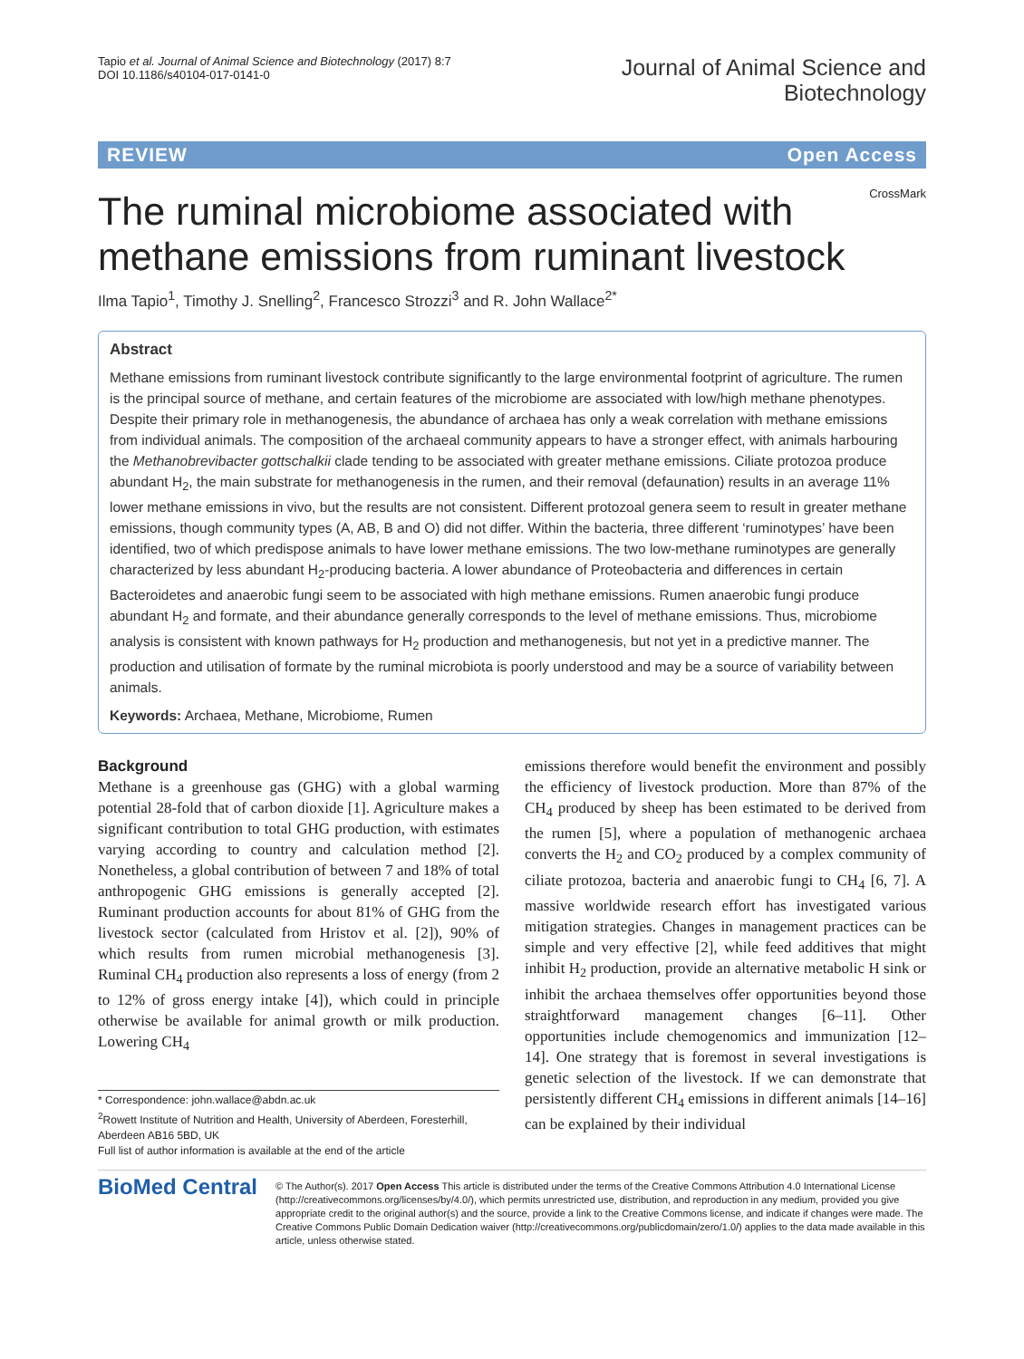Tapio et al. Journal of Animal Science and Biotechnology (2017) 8:7
DOI 10.1186/s40104-017-0141-0
Journal of Animal Science and
Biotechnology
REVIEW Open Access
CrossMark
The ruminal microbiome associated with methane emissions from ruminant livestock
Ilma Tapio<sup>1</sup>, Timothy J. Snelling<sup>2</sup>, Francesco Strozzi<sup>3</sup> and R. John Wallace<sup>2*</sup>
Abstract
Methane emissions from ruminant livestock contribute significantly to the large environmental footprint of agriculture. The rumen is the principal source of methane, and certain features of the microbiome are associated with low/high methane phenotypes. Despite their primary role in methanogenesis, the abundance of archaea has only a weak correlation with methane emissions from individual animals. The composition of the archaeal community appears to have a stronger effect, with animals harbouring the Methanobrevibacter gottschalkii clade tending to be associated with greater methane emissions. Ciliate protozoa produce abundant H<sub>2</sub>, the main substrate for methanogenesis in the rumen, and their removal (defaunation) results in an average 11% lower methane emissions in vivo, but the results are not consistent. Different protozoal genera seem to result in greater methane emissions, though community types (A, AB, B and O) did not differ. Within the bacteria, three different ‘ruminotypes’ have been identified, two of which predispose animals to have lower methane emissions. The two low-methane ruminotypes are generally characterized by less abundant H<sub>2</sub>-producing bacteria. A lower abundance of Proteobacteria and differences in certain Bacteroidetes and anaerobic fungi seem to be associated with high methane emissions. Rumen anaerobic fungi produce abundant H<sub>2</sub> and formate, and their abundance generally corresponds to the level of methane emissions. Thus, microbiome analysis is consistent with known pathways for H<sub>2</sub> production and methanogenesis, but not yet in a predictive manner. The production and utilisation of formate by the ruminal microbiota is poorly understood and may be a source of variability between animals.
Keywords: Archaea, Methane, Microbiome, Rumen
Background
Methane is a greenhouse gas (GHG) with a global warming potential 28-fold that of carbon dioxide [1]. Agriculture makes a significant contribution to total GHG production, with estimates varying according to country and calculation method [2]. Nonetheless, a global contribution of between 7 and 18% of total anthropogenic GHG emissions is generally accepted [2]. Ruminant production accounts for about 81% of GHG from the livestock sector (calculated from Hristov et al. [2]), 90% of which results from rumen microbial methanogenesis [3]. Ruminal CH<sub>4</sub> production also represents a loss of energy (from 2 to 12% of gross energy intake [4]), which could in principle otherwise be available for animal growth or milk production. Lowering CH<sub>4</sub>
* Correspondence: john.wallace@abdn.ac.uk
<sup>2</sup> Rowett Institute of Nutrition and Health, University of Aberdeen, Foresterhill, Aberdeen AB16 5BD, UK
Full list of author information is available at the end of the article
emissions therefore would benefit the environment and possibly the efficiency of livestock production. More than 87% of the CH<sub>4</sub> produced by sheep has been estimated to be derived from the rumen [5], where a population of methanogenic archaea converts the H<sub>2</sub> and CO<sub>2</sub> produced by a complex community of ciliate protozoa, bacteria and anaerobic fungi to CH<sub>4</sub> [6, 7]. A massive worldwide research effort has investigated various mitigation strategies. Changes in management practices can be simple and very effective [2], while feed additives that might inhibit H<sub>2</sub> production, provide an alternative metabolic H sink or inhibit the archaea themselves offer opportunities beyond those straightforward management changes [6–11]. Other opportunities include chemogenomics and immunization [12–14]. One strategy that is foremost in several investigations is genetic selection of the livestock. If we can demonstrate that persistently different CH<sub>4</sub> emissions in different animals [14–16] can be explained by their individual
BioMed Central
© The Author(s). 2017 Open Access This article is distributed under the terms of the Creative Commons Attribution 4.0 International License (http://creativecommons.org/licenses/by/4.0/), which permits unrestricted use, distribution, and reproduction in any medium, provided you give appropriate credit to the original author(s) and the source, provide a link to the Creative Commons license, and indicate if changes were made. The Creative Commons Public Domain Dedication waiver (http://creativecommons.org/publicdomain/zero/1.0/) applies to the data made available in this article, unless otherwise stated.